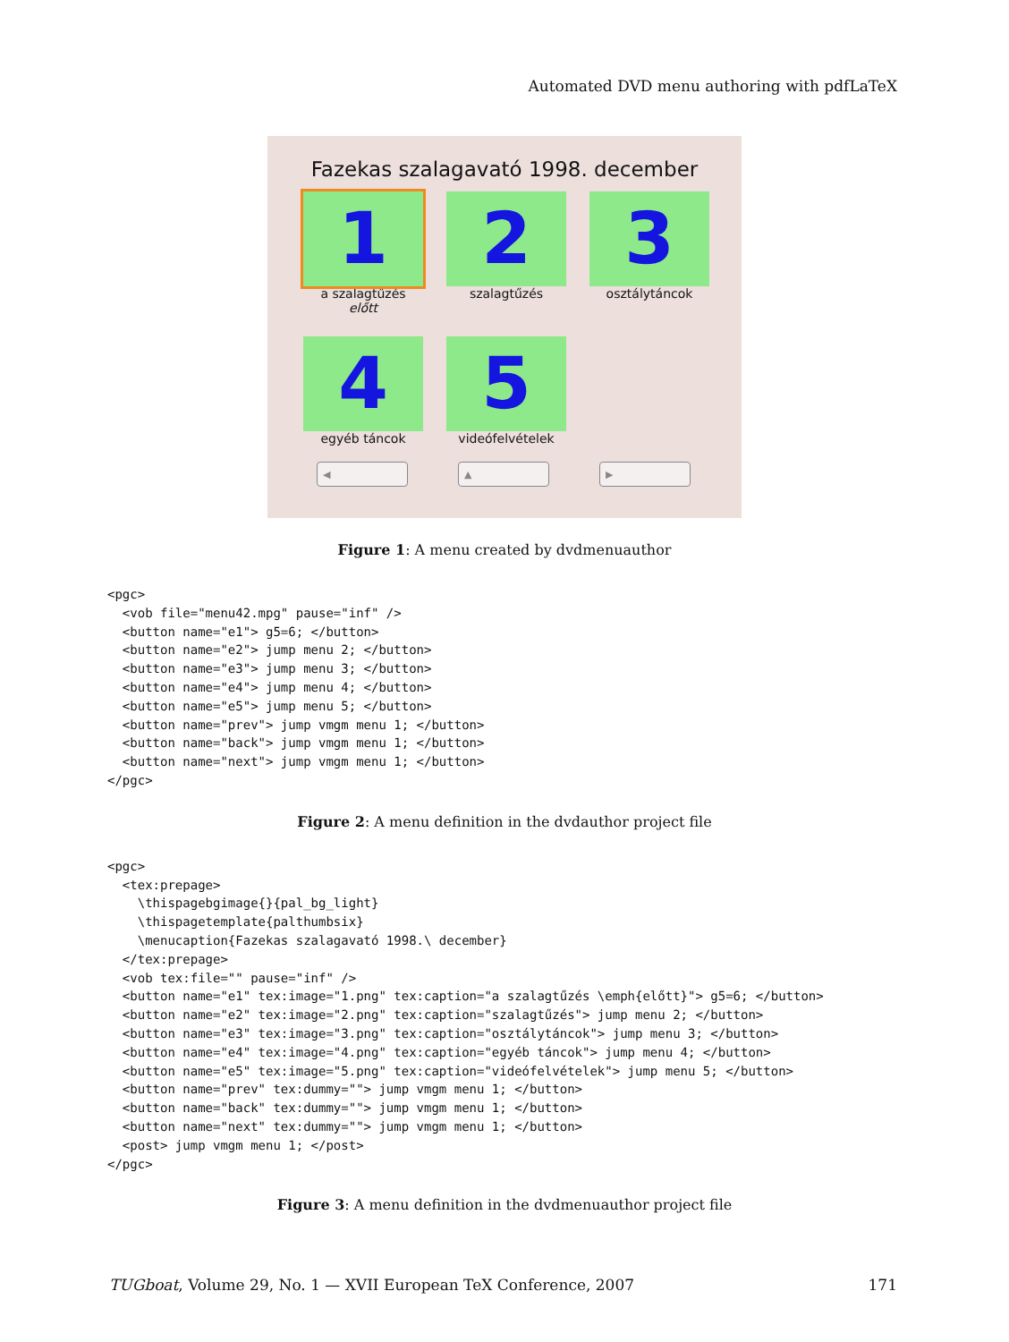Automated DVD menu authoring with pdfLaTeX
Fazekas szalagavató 1998. december
1
a szalagtűzés
előtt
2
szalagtűzés
3
osztálytáncok
4
egyéb táncok
5
videófelvételek
◀ ▲ ▶
Figure 1: A menu created by dvdmenuauthor
<pgc>
  <vob file="menu42.mpg" pause="inf" />
  <button name="e1"> g5=6; </button>
  <button name="e2"> jump menu 2; </button>
  <button name="e3"> jump menu 3; </button>
  <button name="e4"> jump menu 4; </button>
  <button name="e5"> jump menu 5; </button>
  <button name="prev"> jump vmgm menu 1; </button>
  <button name="back"> jump vmgm menu 1; </button>
  <button name="next"> jump vmgm menu 1; </button>
</pgc>
Figure 2: A menu definition in the dvdauthor project file
<pgc>
  <tex:prepage>
    \thispagebgimage{}{pal_bg_light}
    \thispagetemplate{palthumbsix}
    \menucaption{Fazekas szalagavató 1998.\ december}
  </tex:prepage>
  <vob tex:file="" pause="inf" />
  <button name="e1" tex:image="1.png" tex:caption="a szalagtűzés \emph{előtt}"> g5=6; </button>
  <button name="e2" tex:image="2.png" tex:caption="szalagtűzés"> jump menu 2; </button>
  <button name="e3" tex:image="3.png" tex:caption="osztálytáncok"> jump menu 3; </button>
  <button name="e4" tex:image="4.png" tex:caption="egyéb táncok"> jump menu 4; </button>
  <button name="e5" tex:image="5.png" tex:caption="videófelvételek"> jump menu 5; </button>
  <button name="prev" tex:dummy=""> jump vmgm menu 1; </button>
  <button name="back" tex:dummy=""> jump vmgm menu 1; </button>
  <button name="next" tex:dummy=""> jump vmgm menu 1; </button>
  <post> jump vmgm menu 1; </post>
</pgc>
Figure 3: A menu definition in the dvdmenuauthor project file
TUGboat, Volume 29, No. 1 — XVII European TeX Conference, 2007 171